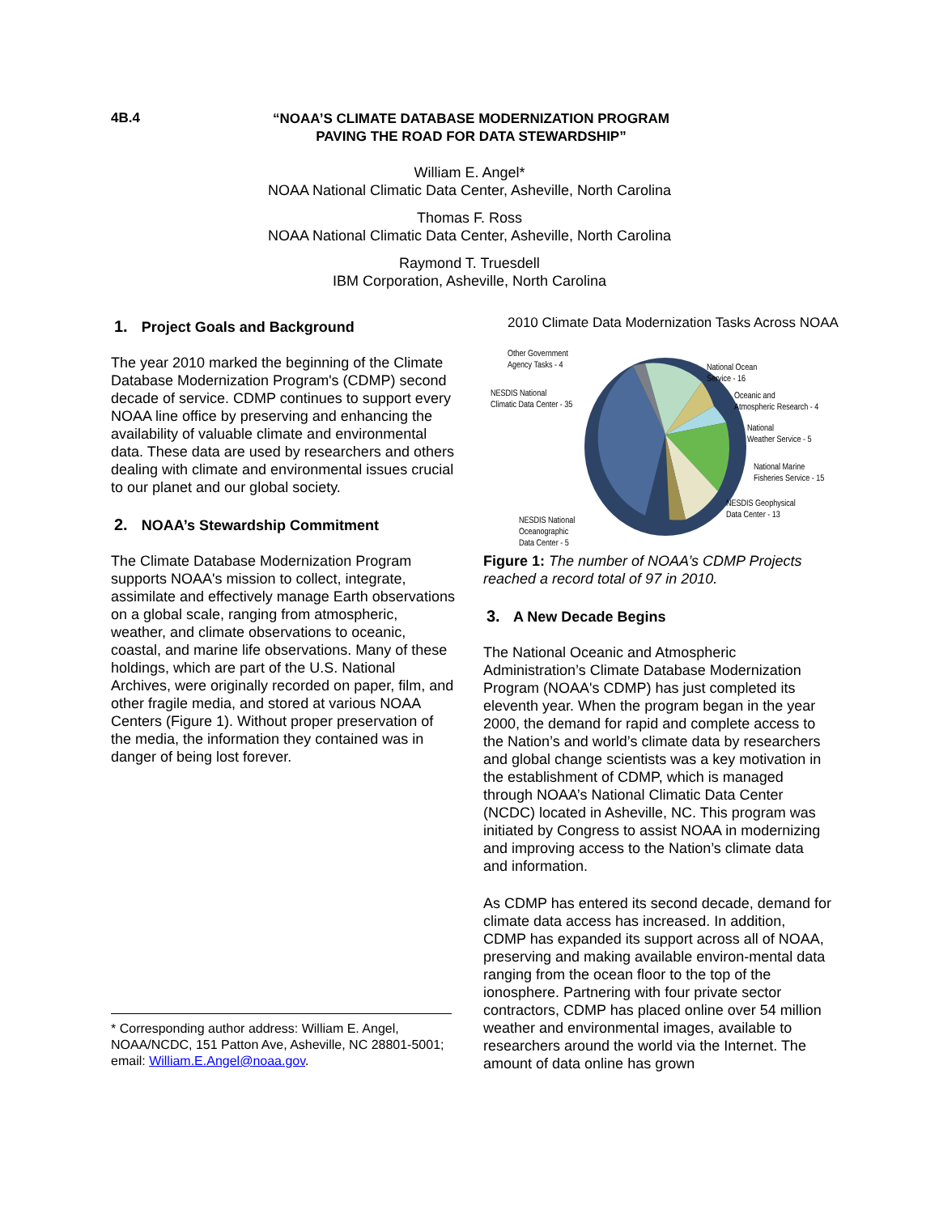4B.4
“NOAA’S CLIMATE DATABASE MODERNIZATION PROGRAM
PAVING THE ROAD FOR DATA STEWARDSHIP”
William E. Angel*
NOAA National Climatic Data Center, Asheville, North Carolina
Thomas F. Ross
NOAA National Climatic Data Center, Asheville, North Carolina
Raymond T. Truesdell
IBM Corporation, Asheville, North Carolina
1. Project Goals and Background
The year 2010 marked the beginning of the Climate Database Modernization Program's (CDMP) second decade of service. CDMP continues to support every NOAA line office by preserving and enhancing the availability of valuable climate and environmental data. These data are used by researchers and others dealing with climate and environmental issues crucial to our planet and our global society.
2. NOAA’s Stewardship Commitment
The Climate Database Modernization Program supports NOAA's mission to collect, integrate, assimilate and effectively manage Earth observations on a global scale, ranging from atmospheric, weather, and climate observations to oceanic, coastal, and marine life observations. Many of these holdings, which are part of the U.S. National Archives, were originally recorded on paper, film, and other fragile media, and stored at various NOAA Centers (Figure 1). Without proper preservation of the media, the information they contained was in danger of being lost forever.
* Corresponding author address: William E. Angel, NOAA/NCDC, 151 Patton Ave, Asheville, NC 28801-5001; email: William.E.Angel@noaa.gov.
2010 Climate Data Modernization Tasks Across NOAA
Other Government
Agency Tasks - 4
NESDIS National
Climatic Data Center - 35
National Ocean
Service - 16
Oceanic and
Atmospheric Research - 4
National
Weather Service - 5
National Marine
Fisheries Service - 15
NESDIS Geophysical
Data Center - 13
NESDIS National
Oceanographic
Data Center - 5
Figure 1: The number of NOAA’s CDMP Projects reached a record total of 97 in 2010.
3. A New Decade Begins
The National Oceanic and Atmospheric Administration’s Climate Database Modernization Program (NOAA's CDMP) has just completed its eleventh year. When the program began in the year 2000, the demand for rapid and complete access to the Nation’s and world’s climate data by researchers and global change scientists was a key motivation in the establishment of CDMP, which is managed through NOAA’s National Climatic Data Center (NCDC) located in Asheville, NC. This program was initiated by Congress to assist NOAA in modernizing and improving access to the Nation’s climate data and information.
As CDMP has entered its second decade, demand for climate data access has increased. In addition, CDMP has expanded its support across all of NOAA, preserving and making available environ-mental data ranging from the ocean floor to the top of the ionosphere. Partnering with four private sector contractors, CDMP has placed online over 54 million weather and environmental images, available to researchers around the world via the Internet. The amount of data online has grown